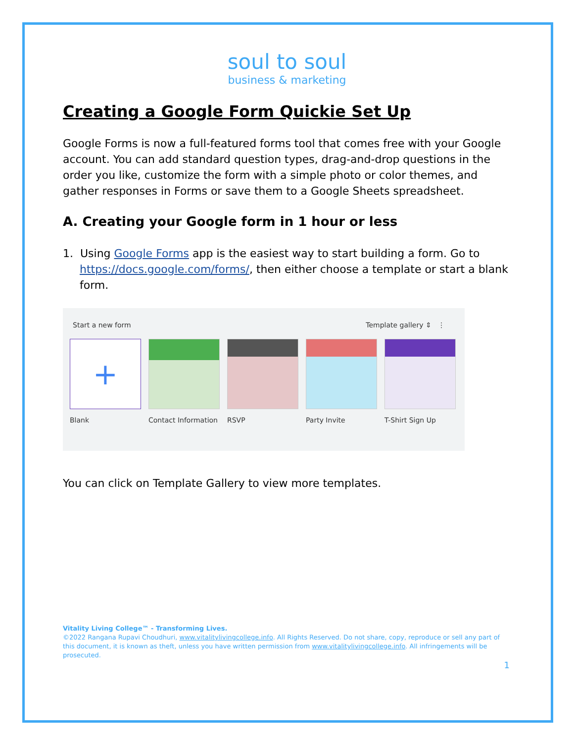soul to soul
business & marketing
Creating a Google Form Quickie Set Up
Google Forms is now a full-featured forms tool that comes free with your Google account. You can add standard question types, drag-and-drop questions in the order you like, customize the form with a simple photo or color themes, and gather responses in Forms or save them to a Google Sheets spreadsheet.
A. Creating your Google form in 1 hour or less
1. Using Google Forms app is the easiest way to start building a form. Go to https://docs.google.com/forms/, then either choose a template or start a blank form.
Start a new form Template gallery ⇕ ⋮
+
Blank
Contact Information
RSVP Party Invite T-Shirt Sign Up
You can click on Template Gallery to view more templates.
Vitality Living College™ - Transforming Lives.
©2022 Rangana Rupavi Choudhuri, www.vitalitylivingcollege.info. All Rights Reserved. Do not share, copy, reproduce or sell any part of this document, it is known as theft, unless you have written permission from www.vitalitylivingcollege.info. All infringements will be prosecuted.
1